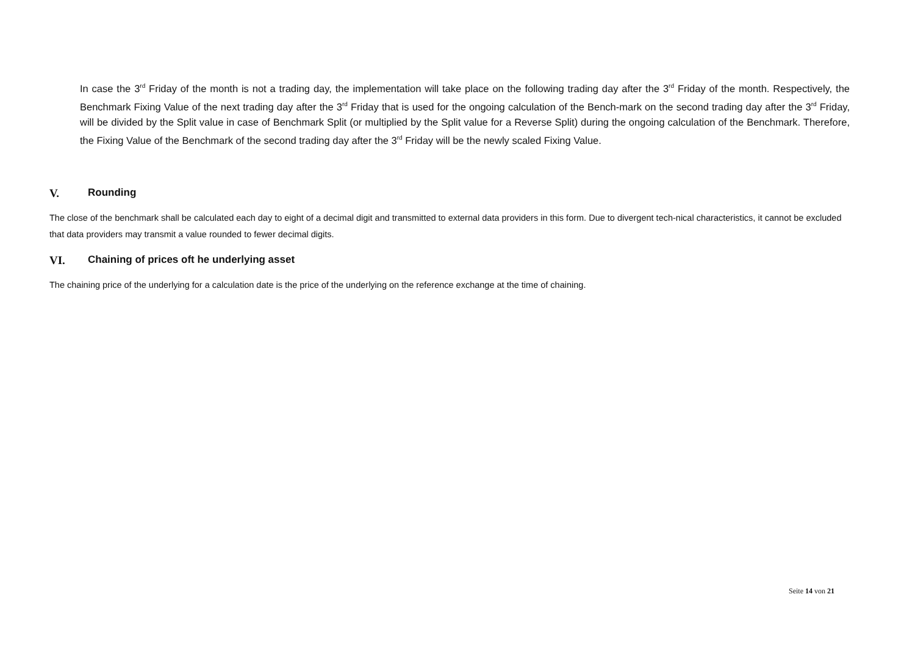In case the 3<sup>rd</sup> Friday of the month is not a trading day, the implementation will take place on the following trading day after the 3<sup>rd</sup> Friday of the month. Respectively, the Benchmark Fixing Value of the next trading day after the 3<sup>rd</sup> Friday that is used for the ongoing calculation of the Bench-mark on the second trading day after the 3<sup>rd</sup> Friday, will be divided by the Split value in case of Benchmark Split (or multiplied by the Split value for a Reverse Split) during the ongoing calculation of the Benchmark. Therefore, the Fixing Value of the Benchmark of the second trading day after the 3<sup>rd</sup> Friday will be the newly scaled Fixing Value.
V. Rounding
The close of the benchmark shall be calculated each day to eight of a decimal digit and transmitted to external data providers in this form. Due to divergent tech-nical characteristics, it cannot be excluded that data providers may transmit a value rounded to fewer decimal digits.
VI. Chaining of prices oft he underlying asset
The chaining price of the underlying for a calculation date is the price of the underlying on the reference exchange at the time of chaining.
Seite 14 von 21